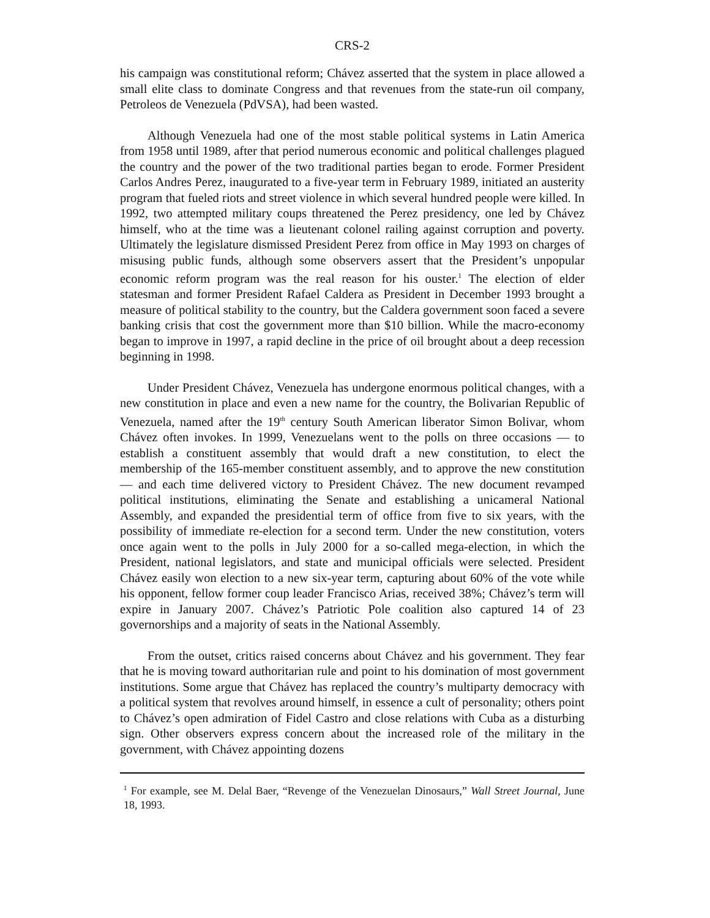CRS-2
his campaign was constitutional reform; Chávez asserted that the system in place allowed a small elite class to dominate Congress and that revenues from the state-run oil company, Petroleos de Venezuela (PdVSA), had been wasted.
Although Venezuela had one of the most stable political systems in Latin America from 1958 until 1989, after that period numerous economic and political challenges plagued the country and the power of the two traditional parties began to erode. Former President Carlos Andres Perez, inaugurated to a five-year term in February 1989, initiated an austerity program that fueled riots and street violence in which several hundred people were killed. In 1992, two attempted military coups threatened the Perez presidency, one led by Chávez himself, who at the time was a lieutenant colonel railing against corruption and poverty. Ultimately the legislature dismissed President Perez from office in May 1993 on charges of misusing public funds, although some observers assert that the President’s unpopular economic reform program was the real reason for his ouster.<sup>1</sup> The election of elder statesman and former President Rafael Caldera as President in December 1993 brought a measure of political stability to the country, but the Caldera government soon faced a severe banking crisis that cost the government more than $10 billion. While the macro-economy began to improve in 1997, a rapid decline in the price of oil brought about a deep recession beginning in 1998.
Under President Chávez, Venezuela has undergone enormous political changes, with a new constitution in place and even a new name for the country, the Bolivarian Republic of Venezuela, named after the 19<sup>th</sup> century South American liberator Simon Bolivar, whom Chávez often invokes. In 1999, Venezuelans went to the polls on three occasions — to establish a constituent assembly that would draft a new constitution, to elect the membership of the 165-member constituent assembly, and to approve the new constitution — and each time delivered victory to President Chávez. The new document revamped political institutions, eliminating the Senate and establishing a unicameral National Assembly, and expanded the presidential term of office from five to six years, with the possibility of immediate re-election for a second term. Under the new constitution, voters once again went to the polls in July 2000 for a so-called mega-election, in which the President, national legislators, and state and municipal officials were selected. President Chávez easily won election to a new six-year term, capturing about 60% of the vote while his opponent, fellow former coup leader Francisco Arias, received 38%; Chávez’s term will expire in January 2007. Chávez’s Patriotic Pole coalition also captured 14 of 23 governorships and a majority of seats in the National Assembly.
From the outset, critics raised concerns about Chávez and his government. They fear that he is moving toward authoritarian rule and point to his domination of most government institutions. Some argue that Chávez has replaced the country’s multiparty democracy with a political system that revolves around himself, in essence a cult of personality; others point to Chávez’s open admiration of Fidel Castro and close relations with Cuba as a disturbing sign. Other observers express concern about the increased role of the military in the government, with Chávez appointing dozens
<sup>1</sup> For example, see M. Delal Baer, “Revenge of the Venezuelan Dinosaurs,” Wall Street Journal, June 18, 1993.